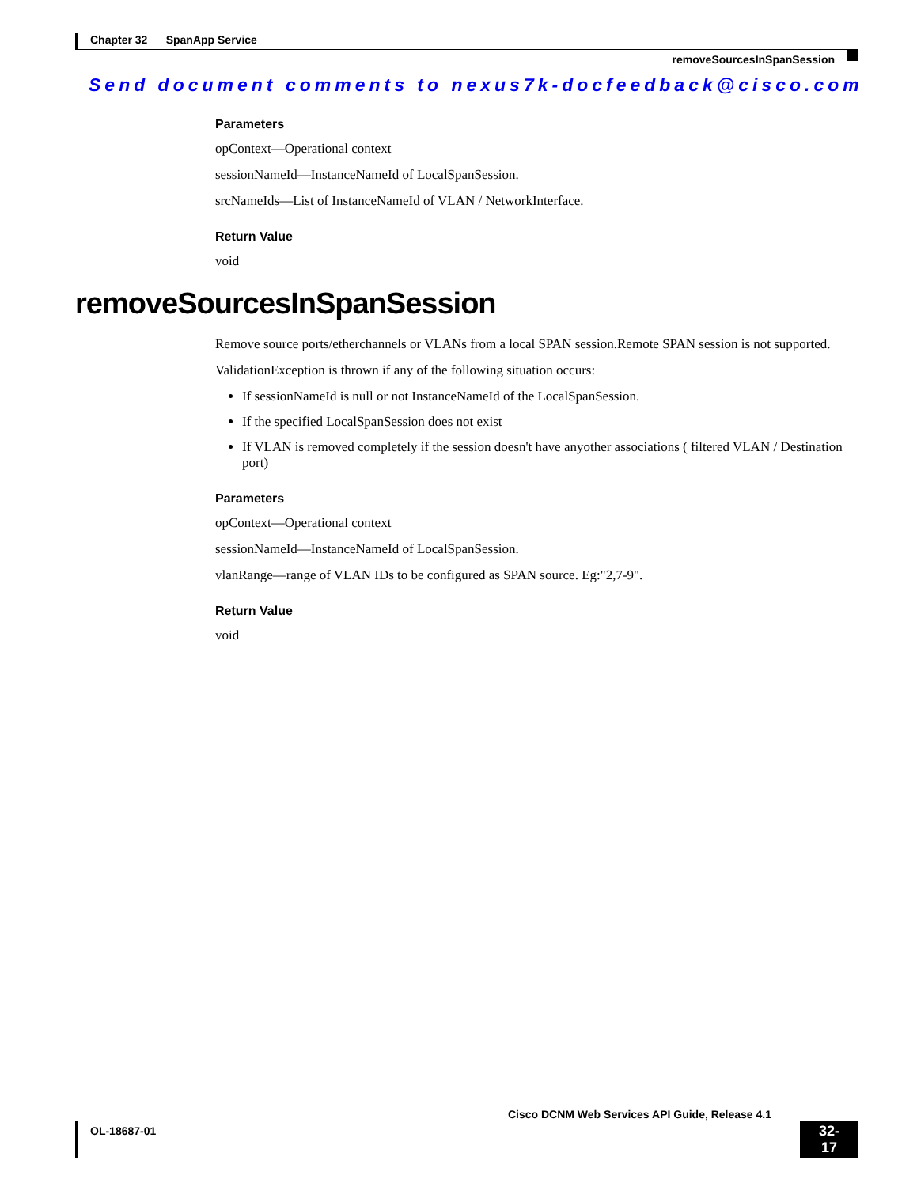Chapter 32 SpanApp Service
removeSourcesInSpanSession
Send document comments to nexus7k-docfeedback@cisco.com
Parameters
opContext—Operational context
sessionNameId—InstanceNameId of LocalSpanSession.
srcNameIds—List of InstanceNameId of VLAN / NetworkInterface.
Return Value
void
removeSourcesInSpanSession
Remove source ports/etherchannels or VLANs from a local SPAN session.Remote SPAN session is not supported.
ValidationException is thrown if any of the following situation occurs:
If sessionNameId is null or not InstanceNameId of the LocalSpanSession.
If the specified LocalSpanSession does not exist
If VLAN is removed completely if the session doesn't have anyother associations ( filtered VLAN / Destination port)
Parameters
opContext—Operational context
sessionNameId—InstanceNameId of LocalSpanSession.
vlanRange—range of VLAN IDs to be configured as SPAN source. Eg:"2,7-9".
Return Value
void
Cisco DCNM Web Services API Guide, Release 4.1
OL-18687-01 32-17